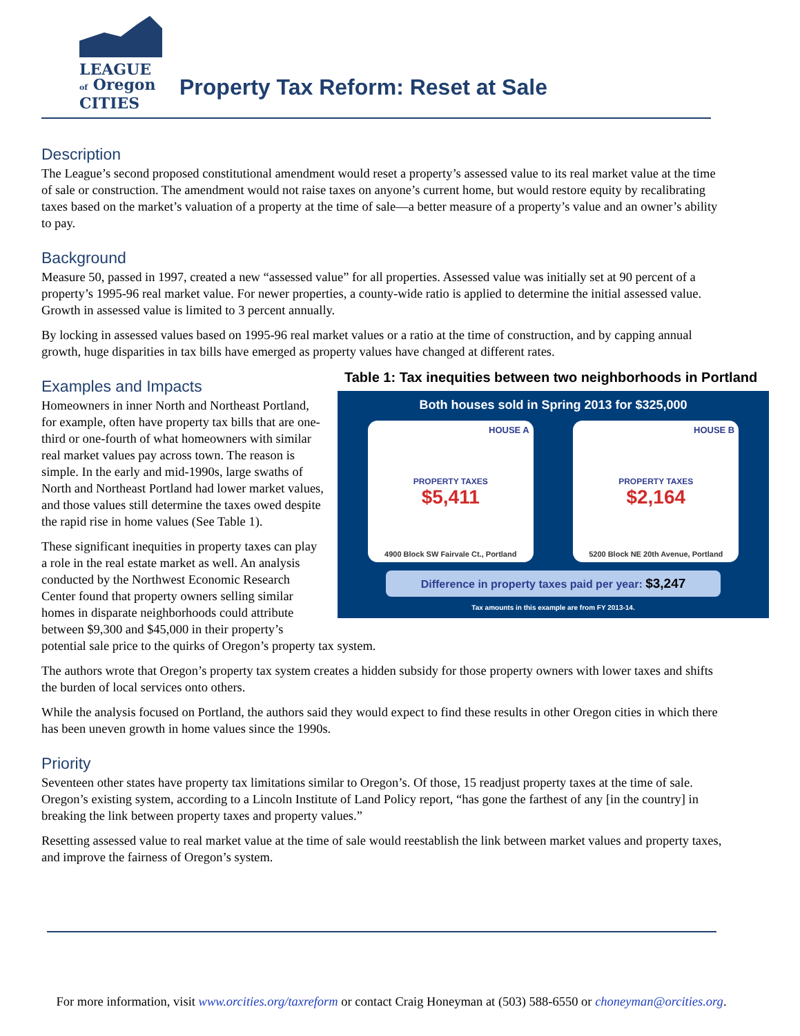LEAGUE
of Oregon
CITIES
Property Tax Reform: Reset at Sale
Description
The League’s second proposed constitutional amendment would reset a property’s assessed value to its real market value at the time of sale or construction. The amendment would not raise taxes on anyone’s current home, but would restore equity by recalibrating taxes based on the market’s valuation of a property at the time of sale—a better measure of a property’s value and an owner’s ability to pay.
Background
Measure 50, passed in 1997, created a new “assessed value” for all properties. Assessed value was initially set at 90 percent of a property’s 1995-96 real market value. For newer properties, a county-wide ratio is applied to determine the initial assessed value. Growth in assessed value is limited to 3 percent annually.
By locking in assessed values based on 1995-96 real market values or a ratio at the time of construction, and by capping annual growth, huge disparities in tax bills have emerged as property values have changed at different rates.
Examples and Impacts
Table 1: Tax inequities between two neighborhoods in Portland
Both houses sold in Spring 2013 for $325,000
HOUSE A
PROPERTY TAXES
$5,411
4900 Block SW Fairvale Ct., Portland
HOUSE B
PROPERTY TAXES
$2,164
5200 Block NE 20th Avenue, Portland
Difference in property taxes paid per year: $3,247
Tax amounts in this example are from FY 2013-14.
Homeowners in inner North and Northeast Portland, for example, often have property tax bills that are one-third or one-fourth of what homeowners with similar real market values pay across town. The reason is simple. In the early and mid-1990s, large swaths of North and Northeast Portland had lower market values, and those values still determine the taxes owed despite the rapid rise in home values (See Table 1).
These significant inequities in property taxes can play a role in the real estate market as well. An analysis conducted by the Northwest Economic Research Center found that property owners selling similar homes in disparate neighborhoods could attribute between $9,300 and $45,000 in their property’s potential sale price to the quirks of Oregon’s property tax system.
The authors wrote that Oregon’s property tax system creates a hidden subsidy for those property owners with lower taxes and shifts the burden of local services onto others.
While the analysis focused on Portland, the authors said they would expect to find these results in other Oregon cities in which there has been uneven growth in home values since the 1990s.
Priority
Seventeen other states have property tax limitations similar to Oregon’s. Of those, 15 readjust property taxes at the time of sale. Oregon’s existing system, according to a Lincoln Institute of Land Policy report, “has gone the farthest of any [in the country] in breaking the link between property taxes and property values.”
Resetting assessed value to real market value at the time of sale would reestablish the link between market values and property taxes, and improve the fairness of Oregon’s system.
For more information, visit www.orcities.org/taxreform or contact Craig Honeyman at (503) 588-6550 or choneyman@orcities.org.